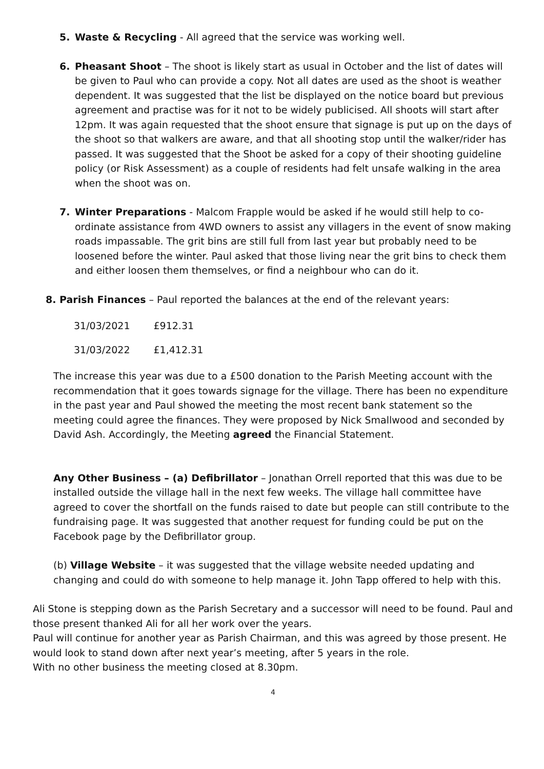5. Waste & Recycling - All agreed that the service was working well.
6. Pheasant Shoot – The shoot is likely start as usual in October and the list of dates will be given to Paul who can provide a copy. Not all dates are used as the shoot is weather dependent. It was suggested that the list be displayed on the notice board but previous agreement and practise was for it not to be widely publicised. All shoots will start after 12pm. It was again requested that the shoot ensure that signage is put up on the days of the shoot so that walkers are aware, and that all shooting stop until the walker/rider has passed. It was suggested that the Shoot be asked for a copy of their shooting guideline policy (or Risk Assessment) as a couple of residents had felt unsafe walking in the area when the shoot was on.
7. Winter Preparations - Malcom Frapple would be asked if he would still help to co-ordinate assistance from 4WD owners to assist any villagers in the event of snow making roads impassable. The grit bins are still full from last year but probably need to be loosened before the winter. Paul asked that those living near the grit bins to check them and either loosen them themselves, or find a neighbour who can do it.
8. Parish Finances – Paul reported the balances at the end of the relevant years:
| 31/03/2021 | £912.31 |
| 31/03/2022 | £1,412.31 |
The increase this year was due to a £500 donation to the Parish Meeting account with the recommendation that it goes towards signage for the village. There has been no expenditure in the past year and Paul showed the meeting the most recent bank statement so the meeting could agree the finances. They were proposed by Nick Smallwood and seconded by David Ash. Accordingly, the Meeting agreed the Financial Statement.
Any Other Business – (a) Defibrillator – Jonathan Orrell reported that this was due to be installed outside the village hall in the next few weeks. The village hall committee have agreed to cover the shortfall on the funds raised to date but people can still contribute to the fundraising page. It was suggested that another request for funding could be put on the Facebook page by the Defibrillator group.
(b) Village Website – it was suggested that the village website needed updating and changing and could do with someone to help manage it. John Tapp offered to help with this.
Ali Stone is stepping down as the Parish Secretary and a successor will need to be found. Paul and those present thanked Ali for all her work over the years.
Paul will continue for another year as Parish Chairman, and this was agreed by those present. He would look to stand down after next year’s meeting, after 5 years in the role.
With no other business the meeting closed at 8.30pm.
4